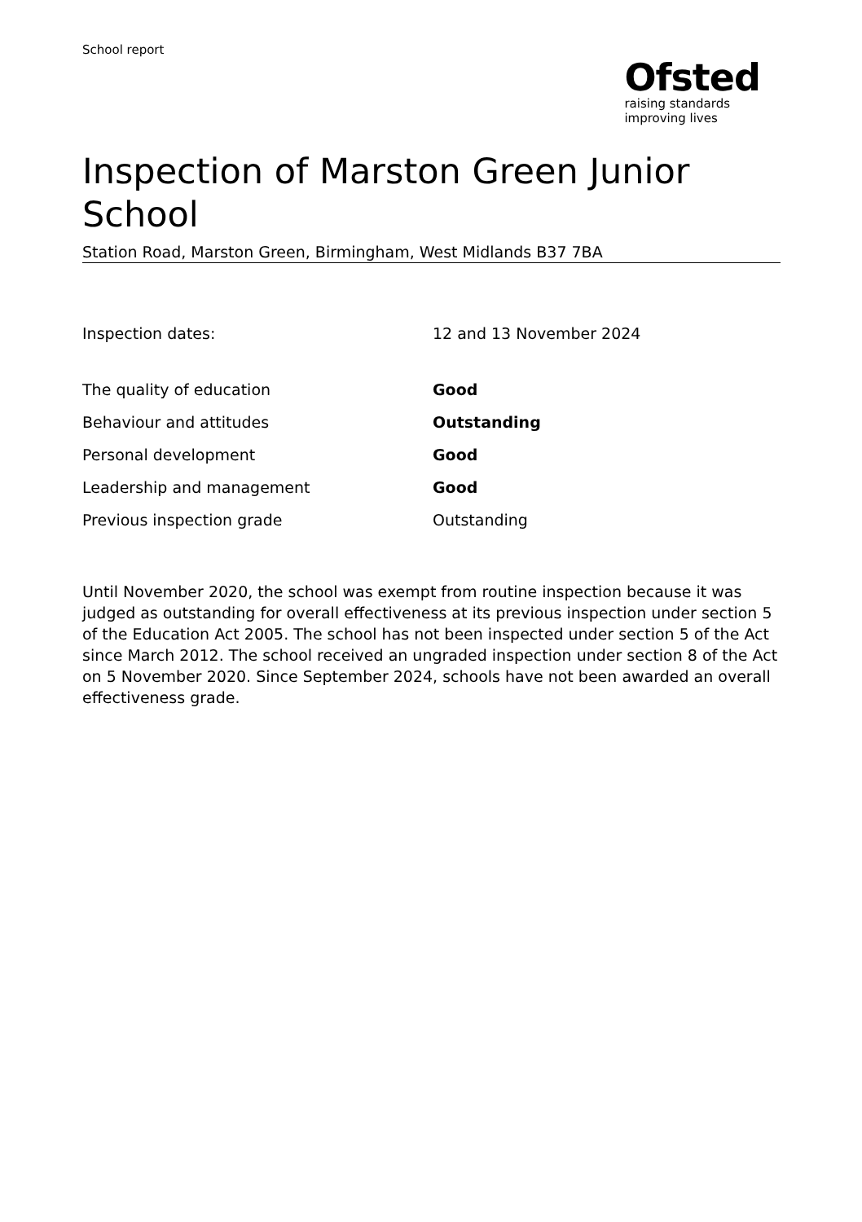School report
Ofsted
raising standards
improving lives
Inspection of Marston Green Junior School
Station Road, Marston Green, Birmingham, West Midlands B37 7BA
| Inspection dates: | 12 and 13 November 2024 |
| The quality of education | Good |
| Behaviour and attitudes | Outstanding |
| Personal development | Good |
| Leadership and management | Good |
| Previous inspection grade | Outstanding |
Until November 2020, the school was exempt from routine inspection because it was judged as outstanding for overall effectiveness at its previous inspection under section 5 of the Education Act 2005. The school has not been inspected under section 5 of the Act since March 2012. The school received an ungraded inspection under section 8 of the Act on 5 November 2020. Since September 2024, schools have not been awarded an overall effectiveness grade.